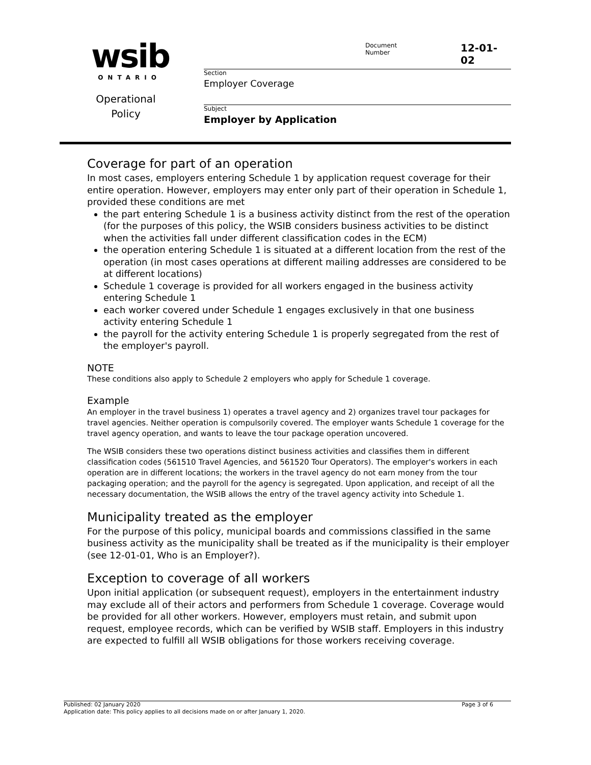wsib
ONTARIO
Operational
Policy
Document
Number
12-01-02
Section
Employer Coverage
Subject
Employer by Application
Coverage for part of an operation
In most cases, employers entering Schedule 1 by application request coverage for their entire operation. However, employers may enter only part of their operation in Schedule 1, provided these conditions are met
the part entering Schedule 1 is a business activity distinct from the rest of the operation (for the purposes of this policy, the WSIB considers business activities to be distinct when the activities fall under different classification codes in the ECM)
the operation entering Schedule 1 is situated at a different location from the rest of the operation (in most cases operations at different mailing addresses are considered to be at different locations)
Schedule 1 coverage is provided for all workers engaged in the business activity entering Schedule 1
each worker covered under Schedule 1 engages exclusively in that one business activity entering Schedule 1
the payroll for the activity entering Schedule 1 is properly segregated from the rest of the employer's payroll.
NOTE
These conditions also apply to Schedule 2 employers who apply for Schedule 1 coverage.
Example
An employer in the travel business 1) operates a travel agency and 2) organizes travel tour packages for travel agencies. Neither operation is compulsorily covered. The employer wants Schedule 1 coverage for the travel agency operation, and wants to leave the tour package operation uncovered.
The WSIB considers these two operations distinct business activities and classifies them in different classification codes (561510 Travel Agencies, and 561520 Tour Operators). The employer's workers in each operation are in different locations; the workers in the travel agency do not earn money from the tour packaging operation; and the payroll for the agency is segregated. Upon application, and receipt of all the necessary documentation, the WSIB allows the entry of the travel agency activity into Schedule 1.
Municipality treated as the employer
For the purpose of this policy, municipal boards and commissions classified in the same business activity as the municipality shall be treated as if the municipality is their employer (see 12-01-01, Who is an Employer?).
Exception to coverage of all workers
Upon initial application (or subsequent request), employers in the entertainment industry may exclude all of their actors and performers from Schedule 1 coverage. Coverage would be provided for all other workers. However, employers must retain, and submit upon request, employee records, which can be verified by WSIB staff. Employers in this industry are expected to fulfill all WSIB obligations for those workers receiving coverage.
Published: 02 January 2020 Page 3 of 6
Application date: This policy applies to all decisions made on or after January 1, 2020.